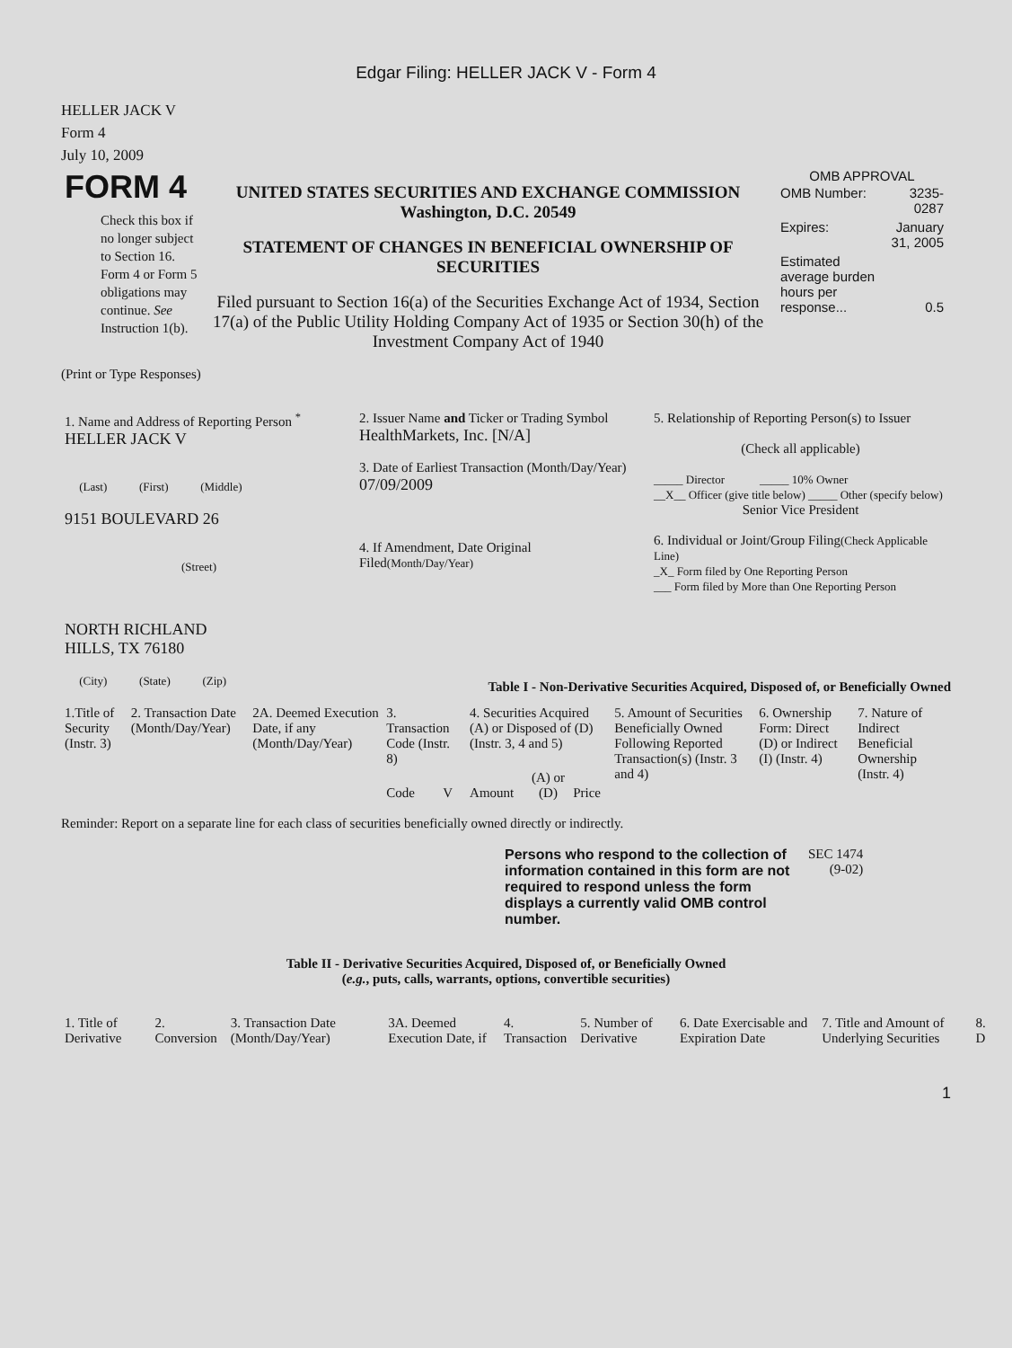Edgar Filing: HELLER JACK V - Form 4
HELLER JACK V
Form 4
July 10, 2009
| FORM 4 Check this box if no longer subject to Section 16. Form 4 or Form 5 obligations may continue. See Instruction 1(b). | UNITED STATES SECURITIES AND EXCHANGE COMMISSION Washington, D.C. 20549 STATEMENT OF CHANGES IN BENEFICIAL OWNERSHIP OF SECURITIES Filed pursuant to Section 16(a) of the Securities Exchange Act of 1934, Section 17(a) of the Public Utility Holding Company Act of 1935 or Section 30(h) of the Investment Company Act of 1940 | OMB APPROVAL / OMB Number: / 3235-0287 / / Expires: / January 31, 2005 / / Estimated average burden hours per response... / 0.5 / |
(Print or Type Responses)
| 1. Name and Address of Reporting Person <sup>*</sup> HELLER JACK V (Last) (First) (Middle) 9151 BOULEVARD 26 (Street) NORTH RICHLAND HILLS, TX 76180 (City) (State) (Zip) | 2. Issuer Name and Ticker or Trading Symbol HealthMarkets, Inc. [N/A] 3. Date of Earliest Transaction (Month/Day/Year) 07/09/2009 4. If Amendment, Date Original Filed (Month/Day/Year) | 5. Relationship of Reporting Person(s) to Issuer (Check all applicable) _____ Director _____ 10% Owner __X__ Officer (give title below) _____ Other (specify below) Senior Vice President 6. Individual or Joint/Group Filing (Check Applicable Line) _X_ Form filed by One Reporting Person ___ Form filed by More than One Reporting Person |
Table I - Non-Derivative Securities Acquired, Disposed of, or Beneficially Owned
| 1.Title of Security (Instr. 3) | 2. Transaction Date (Month/Day/Year) | 2A. Deemed Execution Date, if any (Month/Day/Year) | 3. Transaction Code (Instr. 8) | | 4. Securities Acquired (A) or Disposed of (D) (Instr. 3, 4 and 5) | | | 5. Amount of Securities Beneficially Owned Following Reported Transaction(s) (Instr. 3 and 4) | 6. Ownership Form: Direct (D) or Indirect (I) (Instr. 4) | 7. Nature of Indirect Beneficial Ownership (Instr. 4) |
| --- | --- | --- | --- | --- | --- | --- | --- | --- | --- | --- |
| | | | Code | V | Amount | (A) or (D) | Price | | | |
Reminder: Report on a separate line for each class of securities beneficially owned directly or indirectly.
| Persons who respond to the collection of information contained in this form are not required to respond unless the form displays a currently valid OMB control number. | SEC 1474 (9-02) |
Table II - Derivative Securities Acquired, Disposed of, or Beneficially Owned
(e.g., puts, calls, warrants, options, convertible securities)
| 1. Title of Derivative | 2. Conversion | 3. Transaction Date (Month/Day/Year) | 3A. Deemed Execution Date, if | 4. Transaction | 5. Number of Derivative | 6. Date Exercisable and Expiration Date | 7. Title and Amount of Underlying Securities | 8. D |
| --- | --- | --- | --- | --- | --- | --- | --- | --- |
1